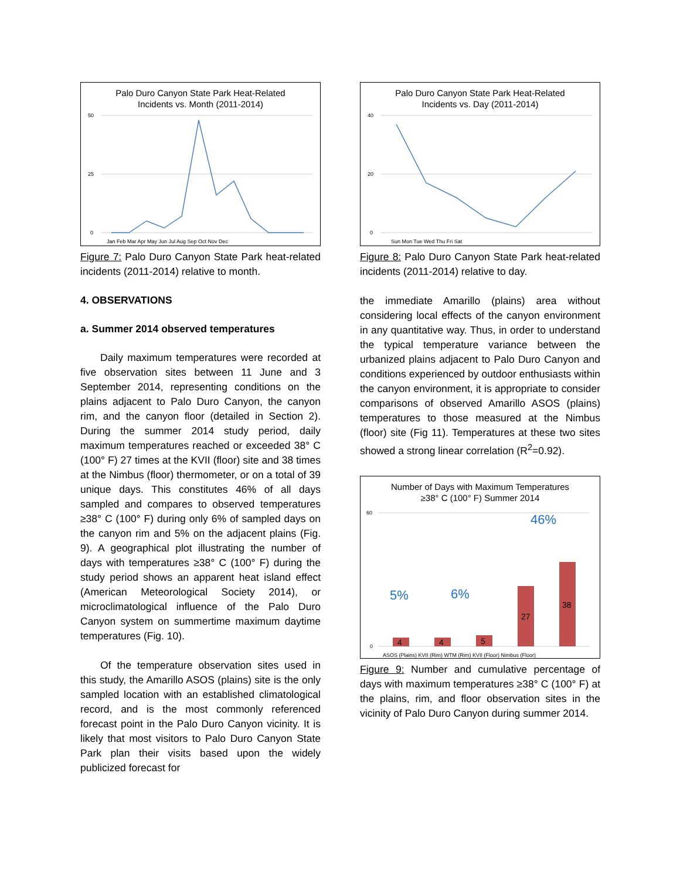Palo Duro Canyon State Park Heat-Related
Incidents vs. Month (2011-2014)
50
25
0
Jan Feb Mar Apr May Jun Jul Aug Sep Oct Nov Dec
Figure 7: Palo Duro Canyon State Park heat-related incidents (2011-2014) relative to month.
4. OBSERVATIONS
a. Summer 2014 observed temperatures
Daily maximum temperatures were recorded at five observation sites between 11 June and 3 September 2014, representing conditions on the plains adjacent to Palo Duro Canyon, the canyon rim, and the canyon floor (detailed in Section 2). During the summer 2014 study period, daily maximum temperatures reached or exceeded 38° C (100° F) 27 times at the KVII (floor) site and 38 times at the Nimbus (floor) thermometer, or on a total of 39 unique days. This constitutes 46% of all days sampled and compares to observed temperatures ≥38° C (100° F) during only 6% of sampled days on the canyon rim and 5% on the adjacent plains (Fig. 9). A geographical plot illustrating the number of days with temperatures ≥38° C (100° F) during the study period shows an apparent heat island effect (American Meteorological Society 2014), or microclimatological influence of the Palo Duro Canyon system on summertime maximum daytime temperatures (Fig. 10).
Of the temperature observation sites used in this study, the Amarillo ASOS (plains) site is the only sampled location with an established climatological record, and is the most commonly referenced forecast point in the Palo Duro Canyon vicinity. It is likely that most visitors to Palo Duro Canyon State Park plan their visits based upon the widely publicized forecast for
Palo Duro Canyon State Park Heat-Related
Incidents vs. Day (2011-2014)
40
20
0
Sun Mon Tue Wed Thu Fri Sat
Figure 8: Palo Duro Canyon State Park heat-related incidents (2011-2014) relative to day.
the immediate Amarillo (plains) area without considering local effects of the canyon environment in any quantitative way. Thus, in order to understand the typical temperature variance between the urbanized plains adjacent to Palo Duro Canyon and conditions experienced by outdoor enthusiasts within the canyon environment, it is appropriate to consider comparisons of observed Amarillo ASOS (plains) temperatures to those measured at the Nimbus (floor) site (Fig 11). Temperatures at these two sites showed a strong linear correlation (R<sup>2</sup>=0.92).
Number of Days with Maximum Temperatures
≥38° C (100° F) Summer 2014
60
0
4
4
5
27
38
5%
6%
46%
ASOS (Plains) KVII (Rim) WTM (Rim) KVII (Floor) Nimbus (Floor)
Figure 9: Number and cumulative percentage of days with maximum temperatures ≥38° C (100° F) at the plains, rim, and floor observation sites in the vicinity of Palo Duro Canyon during summer 2014.